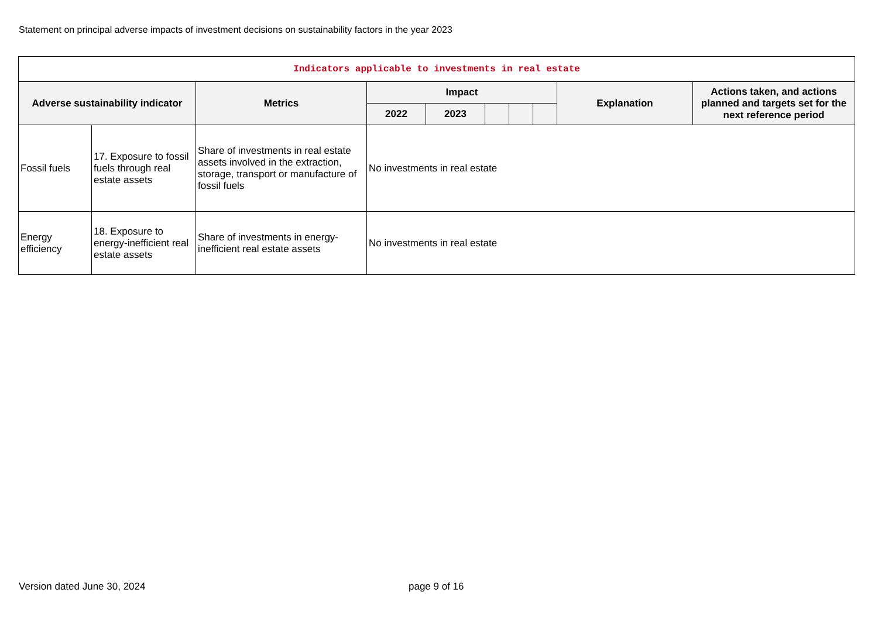Statement on principal adverse impacts of investment decisions on sustainability factors in the year 2023
| Indicators applicable to investments in real estate | | | | | | | | | |
| --- | --- | --- | --- | --- | --- | --- | --- | --- | --- |
| Adverse sustainability indicator | | Metrics | Impact | | | | | Explanation | Actions taken, and actions planned and targets set for the next reference period |
| | | | 2022 | 2023 | | | | | |
| Fossil fuels | 17. Exposure to fossil fuels through real estate assets | Share of investments in real estate assets involved in the extraction, storage, transport or manufacture of fossil fuels | No investments in real estate | | | | | | |
| Energy efficiency | 18. Exposure to energy-inefficient real estate assets | Share of investments in energy-inefficient real estate assets | No investments in real estate | | | | | | |
Version dated June 30, 2024 page 9 of 16